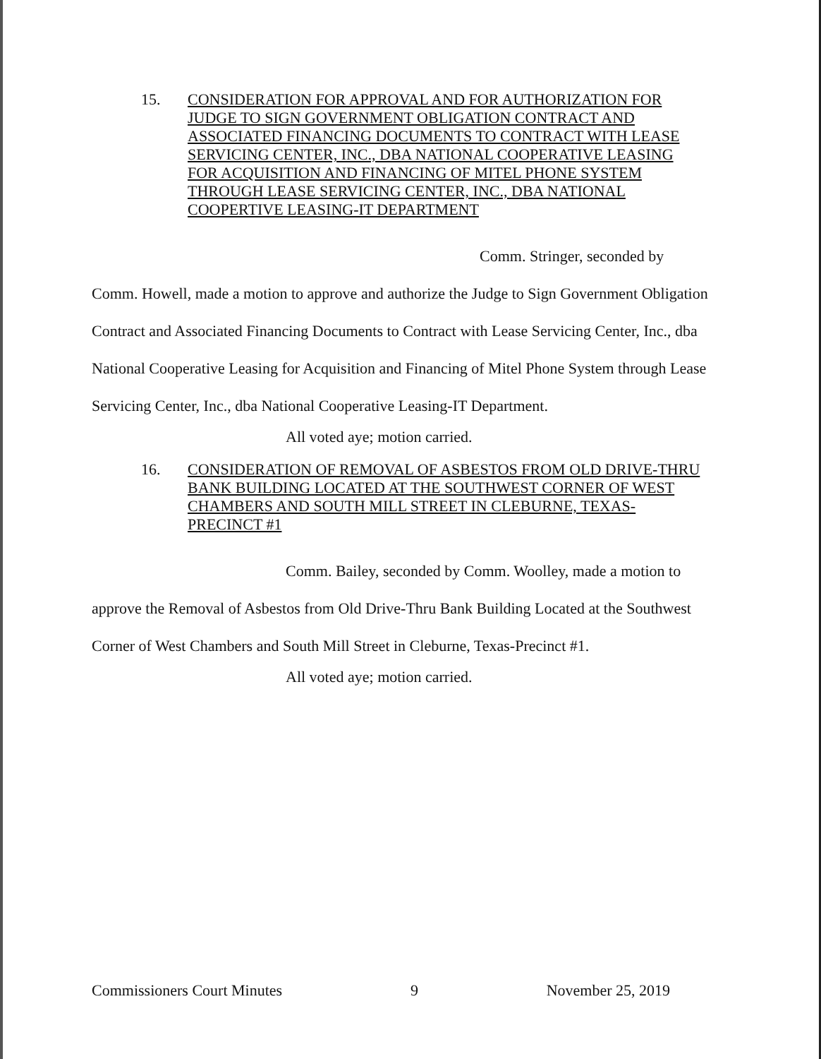15. CONSIDERATION FOR APPROVAL AND FOR AUTHORIZATION FOR JUDGE TO SIGN GOVERNMENT OBLIGATION CONTRACT AND ASSOCIATED FINANCING DOCUMENTS TO CONTRACT WITH LEASE SERVICING CENTER, INC., DBA NATIONAL COOPERATIVE LEASING FOR ACQUISITION AND FINANCING OF MITEL PHONE SYSTEM THROUGH LEASE SERVICING CENTER, INC., DBA NATIONAL COOPERTIVE LEASING-IT DEPARTMENT
Comm. Stringer, seconded by Comm. Howell, made a motion to approve and authorize the Judge to Sign Government Obligation Contract and Associated Financing Documents to Contract with Lease Servicing Center, Inc., dba National Cooperative Leasing for Acquisition and Financing of Mitel Phone System through Lease Servicing Center, Inc., dba National Cooperative Leasing-IT Department.
All voted aye; motion carried.
16. CONSIDERATION OF REMOVAL OF ASBESTOS FROM OLD DRIVE-THRU BANK BUILDING LOCATED AT THE SOUTHWEST CORNER OF WEST CHAMBERS AND SOUTH MILL STREET IN CLEBURNE, TEXAS-PRECINCT #1
Comm. Bailey, seconded by Comm. Woolley, made a motion to approve the Removal of Asbestos from Old Drive-Thru Bank Building Located at the Southwest Corner of West Chambers and South Mill Street in Cleburne, Texas-Precinct #1.
All voted aye; motion carried.
Commissioners Court Minutes 9 November 25, 2019